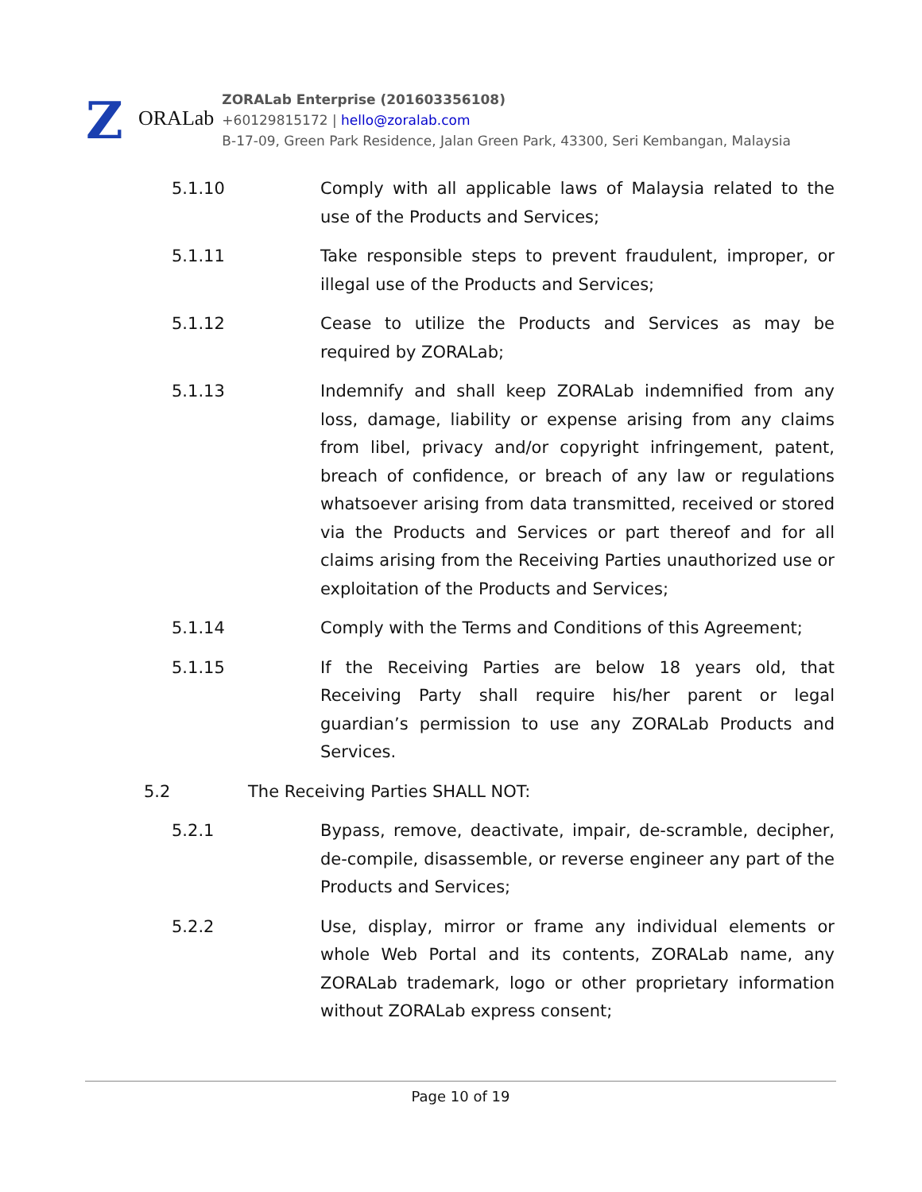Z
ORALab
ZORALab Enterprise (201603356108)
+60129815172 | hello@zoralab.com
B-17-09, Green Park Residence, Jalan Green Park, 43300, Seri Kembangan, Malaysia
5.1.10 Comply with all applicable laws of Malaysia related to the use of the Products and Services;
5.1.11 Take responsible steps to prevent fraudulent, improper, or illegal use of the Products and Services;
5.1.12 Cease to utilize the Products and Services as may be required by ZORALab;
5.1.13 Indemnify and shall keep ZORALab indemnified from any loss, damage, liability or expense arising from any claims from libel, privacy and/or copyright infringement, patent, breach of confidence, or breach of any law or regulations whatsoever arising from data transmitted, received or stored via the Products and Services or part thereof and for all claims arising from the Receiving Parties unauthorized use or exploitation of the Products and Services;
5.1.14 Comply with the Terms and Conditions of this Agreement;
5.1.15 If the Receiving Parties are below 18 years old, that Receiving Party shall require his/her parent or legal guardian’s permission to use any ZORALab Products and Services.
5.2 The Receiving Parties SHALL NOT:
5.2.1 Bypass, remove, deactivate, impair, de-scramble, decipher, de-compile, disassemble, or reverse engineer any part of the Products and Services;
5.2.2 Use, display, mirror or frame any individual elements or whole Web Portal and its contents, ZORALab name, any ZORALab trademark, logo or other proprietary information without ZORALab express consent;
Page 10 of 19